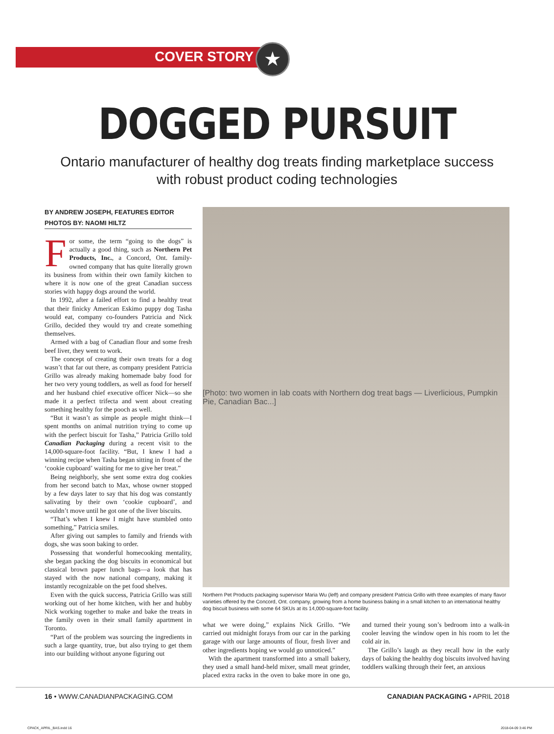★
COVER STORY
DOGGED PURSUIT
Ontario manufacturer of healthy dog treats finding marketplace success
with robust product coding technologies
BY ANDREW JOSEPH, FEATURES EDITOR
PHOTOS BY: NAOMI HILTZ
For some, the term “going to the dogs” is actually a good thing, such as Northern Pet Products, Inc., a Concord, Ont. family-owned company that has quite literally grown its business from within their own family kitchen to where it is now one of the great Canadian success stories with happy dogs around the world.
In 1992, after a failed effort to find a healthy treat that their finicky American Eskimo puppy dog Tasha would eat, company co-founders Patricia and Nick Grillo, decided they would try and create something themselves.
Armed with a bag of Canadian flour and some fresh beef liver, they went to work.
The concept of creating their own treats for a dog wasn’t that far out there, as company president Patricia Grillo was already making homemade baby food for her two very young toddlers, as well as food for herself and her husband chief executive officer Nick—so she made it a perfect trifecta and went about creating something healthy for the pooch as well.
“But it wasn’t as simple as people might think—I spent months on animal nutrition trying to come up with the perfect biscuit for Tasha,” Patricia Grillo told Canadian Packaging during a recent visit to the 14,000-square-foot facility. “But, I knew I had a winning recipe when Tasha began sitting in front of the ‘cookie cupboard’ waiting for me to give her treat.”
Being neighborly, she sent some extra dog cookies from her second batch to Max, whose owner stopped by a few days later to say that his dog was constantly salivating by their own ‘cookie cupboard’, and wouldn’t move until he got one of the liver biscuits.
“That’s when I knew I might have stumbled onto something,” Patricia smiles.
After giving out samples to family and friends with dogs, she was soon baking to order.
Possessing that wonderful homecooking mentality, she began packing the dog biscuits in economical but classical brown paper lunch bags—a look that has stayed with the now national company, making it instantly recognizable on the pet food shelves.
Even with the quick success, Patricia Grillo was still working out of her home kitchen, with her and hubby Nick working together to make and bake the treats in the family oven in their small family apartment in Toronto.
“Part of the problem was sourcing the ingredients in such a large quantity, true, but also trying to get them into our building without anyone figuring out
[Photo: two women in lab coats with Northern dog treat bags — Liverlicious, Pumpkin Pie, Canadian Bac...]
Northern Pet Products packaging supervisor Maria Wu (left) and company president Patricia Grillo with three examples of many flavor varieties offered by the Concord, Ont. company, growing from a home business baking in a small kitchen to an international healthy dog biscuit business with some 64 SKUs at its 14,000-square-foot facility.
what we were doing,” explains Nick Grillo. “We carried out midnight forays from our car in the parking garage with our large amounts of flour, fresh liver and other ingredients hoping we would go unnoticed.”
With the apartment transformed into a small bakery, they used a small hand-held mixer, small meat grinder, placed extra racks in the oven to bake more in one go, and turned their young son’s bedroom into a walk-in cooler leaving the window open in his room to let the cold air in.
The Grillo’s laugh as they recall how in the early days of baking the healthy dog biscuits involved having toddlers walking through their feet, an anxious
16 • WWW.CANADIANPACKAGING.COM CANADIAN PACKAGING • APRIL 2018
CPACK_APRIL_BAS.indd 16 2018-04-09 3:46 PM